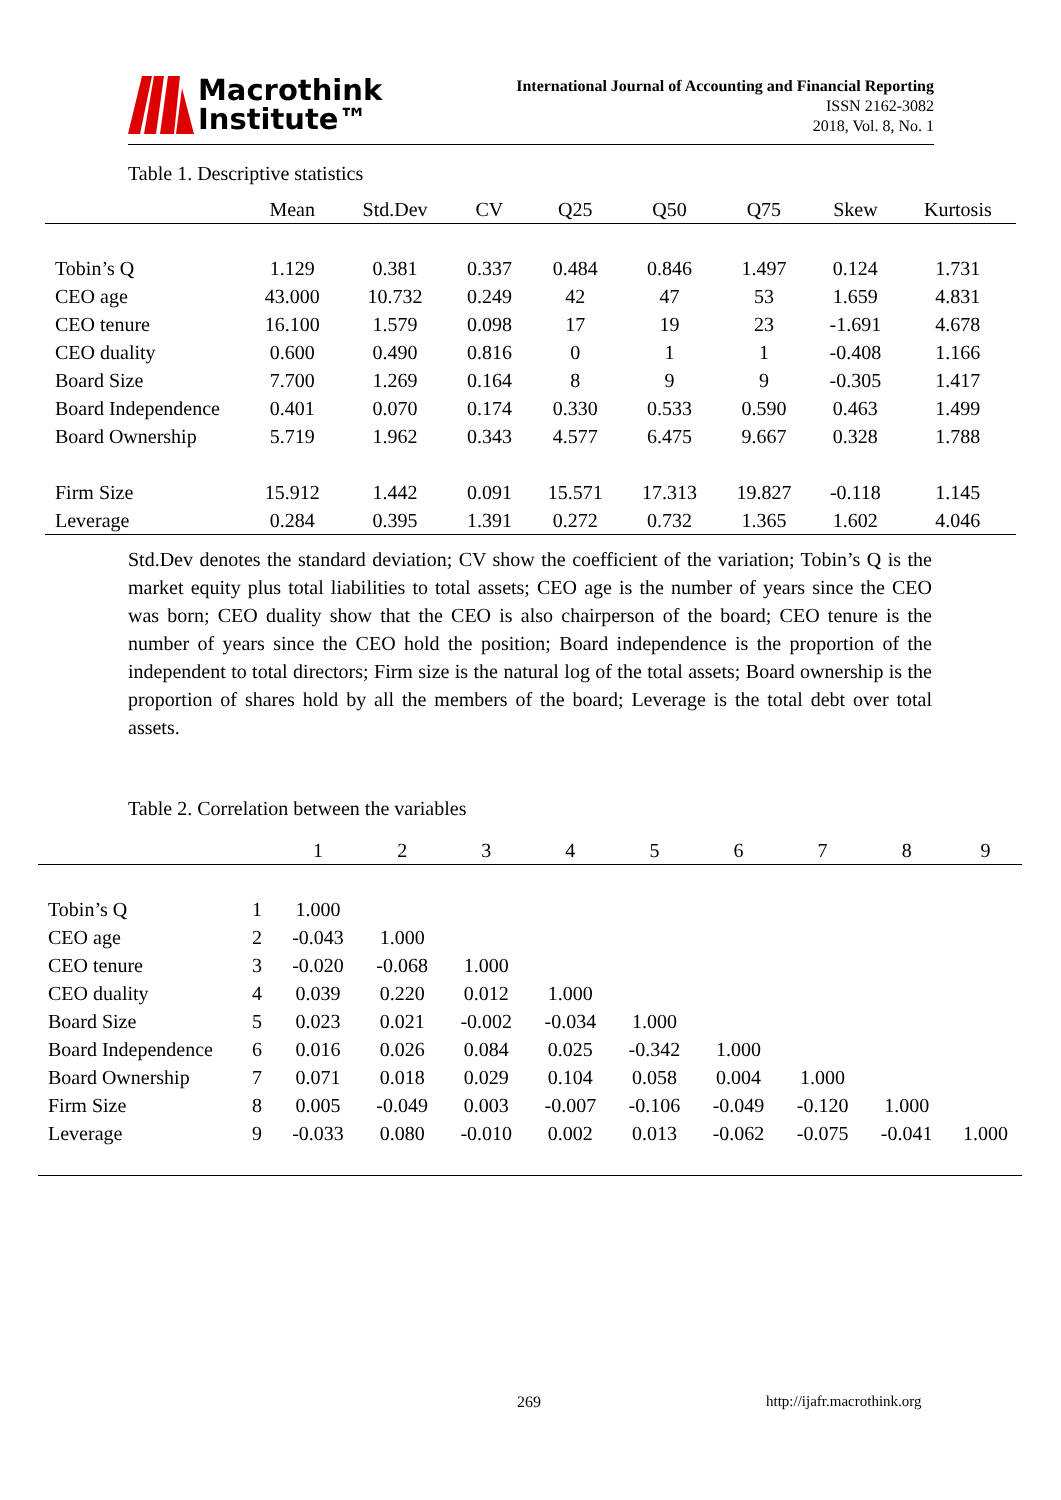Macrothink
Institute™
International Journal of Accounting and Financial Reporting
ISSN 2162-3082
2018, Vol. 8, No. 1
Table 1. Descriptive statistics
| | Mean | Std.Dev | CV | Q25 | Q50 | Q75 | Skew | Kurtosis |
| --- | --- | --- | --- | --- | --- | --- | --- | --- |
| Tobin’s Q | 1.129 | 0.381 | 0.337 | 0.484 | 0.846 | 1.497 | 0.124 | 1.731 |
| CEO age | 43.000 | 10.732 | 0.249 | 42 | 47 | 53 | 1.659 | 4.831 |
| CEO tenure | 16.100 | 1.579 | 0.098 | 17 | 19 | 23 | -1.691 | 4.678 |
| CEO duality | 0.600 | 0.490 | 0.816 | 0 | 1 | 1 | -0.408 | 1.166 |
| Board Size | 7.700 | 1.269 | 0.164 | 8 | 9 | 9 | -0.305 | 1.417 |
| Board Independence | 0.401 | 0.070 | 0.174 | 0.330 | 0.533 | 0.590 | 0.463 | 1.499 |
| Board Ownership | 5.719 | 1.962 | 0.343 | 4.577 | 6.475 | 9.667 | 0.328 | 1.788 |
| Firm Size | 15.912 | 1.442 | 0.091 | 15.571 | 17.313 | 19.827 | -0.118 | 1.145 |
| Leverage | 0.284 | 0.395 | 1.391 | 0.272 | 0.732 | 1.365 | 1.602 | 4.046 |
Std.Dev denotes the standard deviation; CV show the coefficient of the variation; Tobin’s Q is the market equity plus total liabilities to total assets; CEO age is the number of years since the CEO was born; CEO duality show that the CEO is also chairperson of the board; CEO tenure is the number of years since the CEO hold the position; Board independence is the proportion of the independent to total directors; Firm size is the natural log of the total assets; Board ownership is the proportion of shares hold by all the members of the board; Leverage is the total debt over total assets.
Table 2. Correlation between the variables
| | | 1 | 2 | 3 | 4 | 5 | 6 | 7 | 8 | 9 |
| --- | --- | --- | --- | --- | --- | --- | --- | --- | --- | --- |
| Tobin’s Q | 1 | 1.000 | | | | | | | | |
| CEO age | 2 | -0.043 | 1.000 | | | | | | | |
| CEO tenure | 3 | -0.020 | -0.068 | 1.000 | | | | | | |
| CEO duality | 4 | 0.039 | 0.220 | 0.012 | 1.000 | | | | | |
| Board Size | 5 | 0.023 | 0.021 | -0.002 | -0.034 | 1.000 | | | | |
| Board Independence | 6 | 0.016 | 0.026 | 0.084 | 0.025 | -0.342 | 1.000 | | | |
| Board Ownership | 7 | 0.071 | 0.018 | 0.029 | 0.104 | 0.058 | 0.004 | 1.000 | | |
| Firm Size | 8 | 0.005 | -0.049 | 0.003 | -0.007 | -0.106 | -0.049 | -0.120 | 1.000 | |
| Leverage | 9 | -0.033 | 0.080 | -0.010 | 0.002 | 0.013 | -0.062 | -0.075 | -0.041 | 1.000 |
269 http://ijafr.macrothink.org